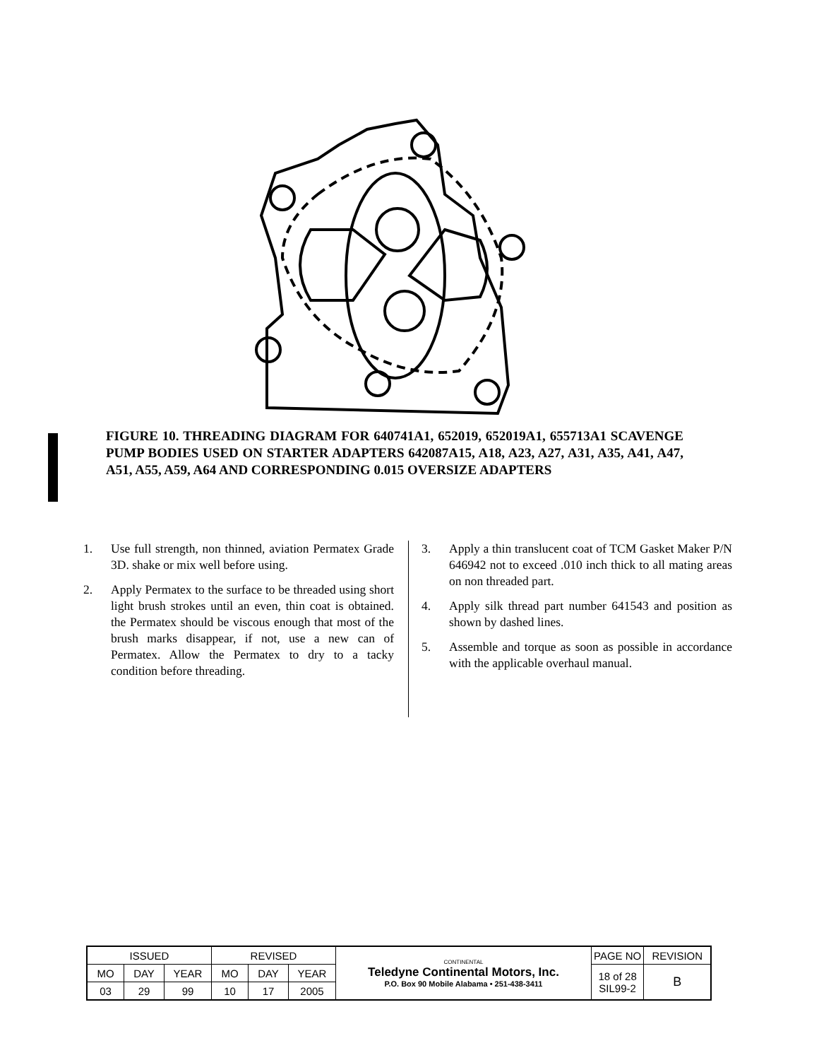FIGURE 10. THREADING DIAGRAM FOR 640741A1, 652019, 652019A1, 655713A1 SCAVENGE PUMP BODIES USED ON STARTER ADAPTERS 642087A15, A18, A23, A27, A31, A35, A41, A47, A51, A55, A59, A64 AND CORRESPONDING 0.015 OVERSIZE ADAPTERS
1. Use full strength, non thinned, aviation Permatex Grade 3D. shake or mix well before using.
2. Apply Permatex to the surface to be threaded using short light brush strokes until an even, thin coat is obtained. the Permatex should be viscous enough that most of the brush marks disappear, if not, use a new can of Permatex. Allow the Permatex to dry to a tacky condition before threading.
3. Apply a thin translucent coat of TCM Gasket Maker P/N 646942 not to exceed .010 inch thick to all mating areas on non threaded part.
4. Apply silk thread part number 641543 and position as shown by dashed lines.
5. Assemble and torque as soon as possible in accordance with the applicable overhaul manual.
| ISSUED | | | REVISED | | | CONTINENTAL Teledyne Continental Motors, Inc. P.O. Box 90 Mobile Alabama • 251-438-3411 | PAGE NO | REVISION |
| MO | DAY | YEAR | MO | DAY | YEAR | | 18 of 28 SIL99-2 | B |
| 03 | 29 | 99 | 10 | 17 | 2005 | | | |